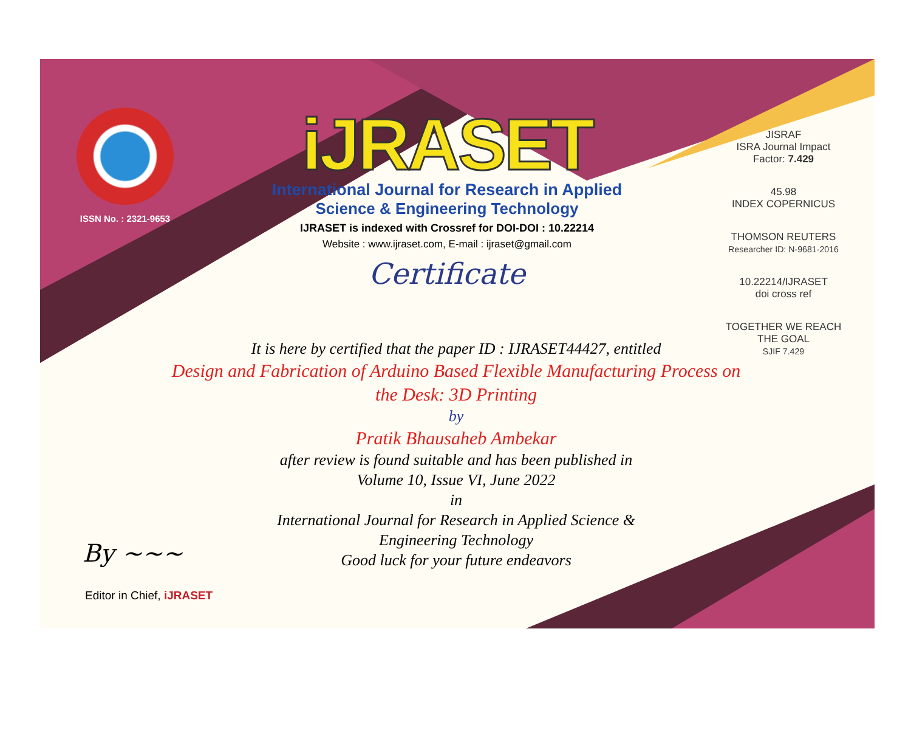ISSN No. : 2321-9653
iJRASET
International Journal for Research in Applied
Science & Engineering Technology
IJRASET is indexed with Crossref for DOI-DOI : 10.22214
Website : www.ijraset.com, E-mail : ijraset@gmail.com
Certificate
It is here by certified that the paper ID : IJRASET44427, entitled
Design and Fabrication of Arduino Based Flexible Manufacturing Process on the Desk: 3D Printing
by
Pratik Bhausaheb Ambekar
after review is found suitable and has been published in
Volume 10, Issue VI, June 2022
in
International Journal for Research in Applied Science &
Engineering Technology
Good luck for your future endeavors
JISRAF
ISRA Journal Impact
Factor: 7.429
45.98
INDEX COPERNICUS
THOMSON REUTERS
Researcher ID: N-9681-2016
10.22214/IJRASET
doi cross ref
TOGETHER WE REACH THE GOAL
SJIF 7.429
By ~~~
Editor in Chief, iJRASET